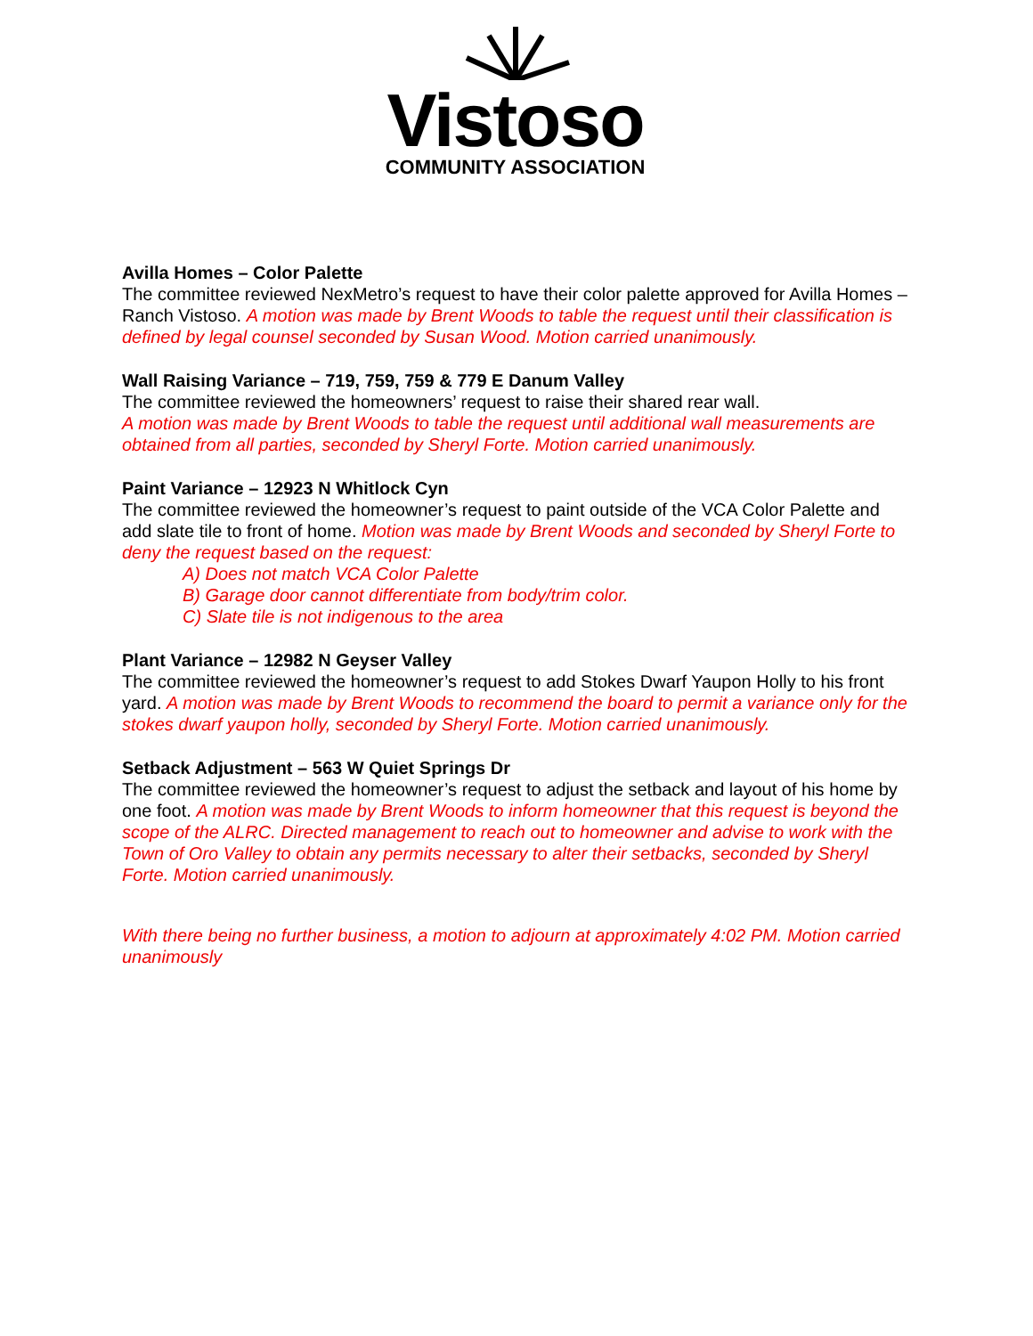Vistoso
COMMUNITY ASSOCIATION
Avilla Homes – Color Palette
The committee reviewed NexMetro’s request to have their color palette approved for Avilla Homes – Ranch Vistoso. A motion was made by Brent Woods to table the request until their classification is defined by legal counsel seconded by Susan Wood. Motion carried unanimously.
Wall Raising Variance – 719, 759, 759 & 779 E Danum Valley
The committee reviewed the homeowners’ request to raise their shared rear wall.
A motion was made by Brent Woods to table the request until additional wall measurements are obtained from all parties, seconded by Sheryl Forte. Motion carried unanimously.
Paint Variance – 12923 N Whitlock Cyn
The committee reviewed the homeowner’s request to paint outside of the VCA Color Palette and add slate tile to front of home. Motion was made by Brent Woods and seconded by Sheryl Forte to deny the request based on the request:
A) Does not match VCA Color Palette
B) Garage door cannot differentiate from body/trim color.
C) Slate tile is not indigenous to the area
Plant Variance – 12982 N Geyser Valley
The committee reviewed the homeowner’s request to add Stokes Dwarf Yaupon Holly to his front yard. A motion was made by Brent Woods to recommend the board to permit a variance only for the stokes dwarf yaupon holly, seconded by Sheryl Forte. Motion carried unanimously.
Setback Adjustment – 563 W Quiet Springs Dr
The committee reviewed the homeowner’s request to adjust the setback and layout of his home by one foot. A motion was made by Brent Woods to inform homeowner that this request is beyond the scope of the ALRC. Directed management to reach out to homeowner and advise to work with the Town of Oro Valley to obtain any permits necessary to alter their setbacks, seconded by Sheryl Forte. Motion carried unanimously.
With there being no further business, a motion to adjourn at approximately 4:02 PM. Motion carried unanimously